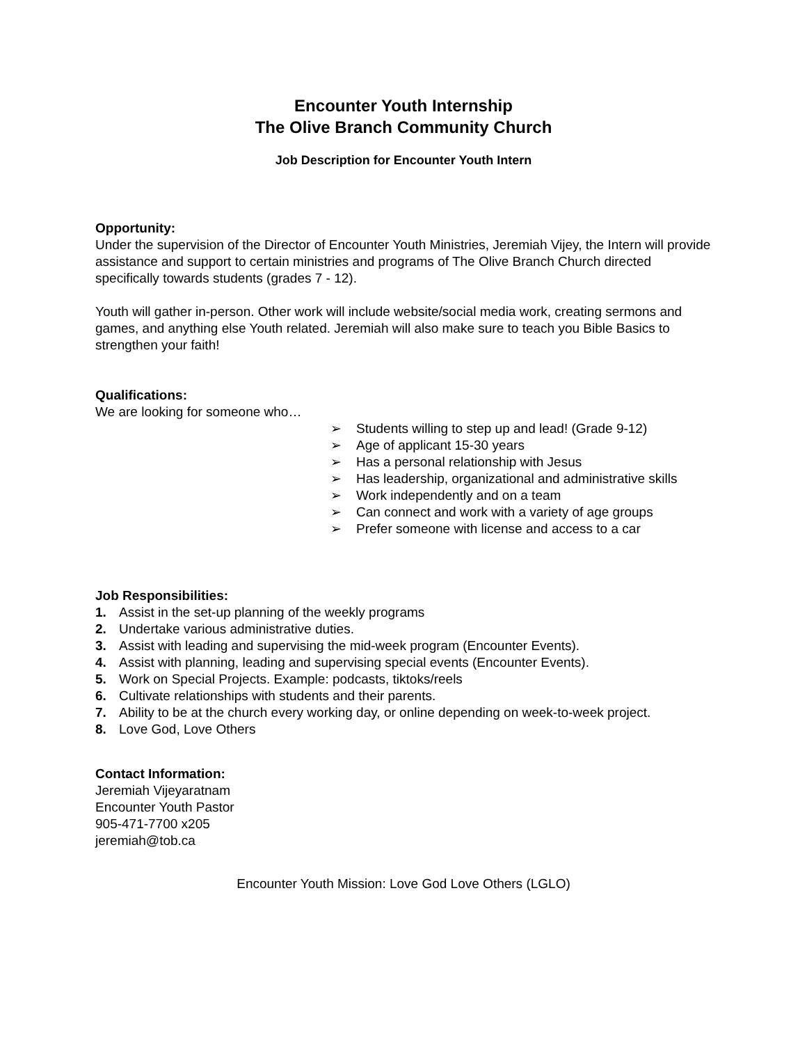Encounter Youth Internship
The Olive Branch Community Church
Job Description for Encounter Youth Intern
Opportunity:
Under the supervision of the Director of Encounter Youth Ministries, Jeremiah Vijey, the Intern will provide assistance and support to certain ministries and programs of The Olive Branch Church directed specifically towards students (grades 7 - 12).
Youth will gather in-person. Other work will include website/social media work, creating sermons and games, and anything else Youth related. Jeremiah will also make sure to teach you Bible Basics to strengthen your faith!
Qualifications:
We are looking for someone who…
Students willing to step up and lead! (Grade 9-12)
Age of applicant 15-30 years
Has a personal relationship with Jesus
Has leadership, organizational and administrative skills
Work independently and on a team
Can connect and work with a variety of age groups
Prefer someone with license and access to a car
Job Responsibilities:
1. Assist in the set-up planning of the weekly programs
2. Undertake various administrative duties.
3. Assist with leading and supervising the mid-week program (Encounter Events).
4. Assist with planning, leading and supervising special events (Encounter Events).
5. Work on Special Projects. Example: podcasts, tiktoks/reels
6. Cultivate relationships with students and their parents.
7. Ability to be at the church every working day, or online depending on week-to-week project.
8. Love God, Love Others
Contact Information:
Jeremiah Vijeyaratnam
Encounter Youth Pastor
905-471-7700 x205
jeremiah@tob.ca
Encounter Youth Mission: Love God Love Others (LGLO)